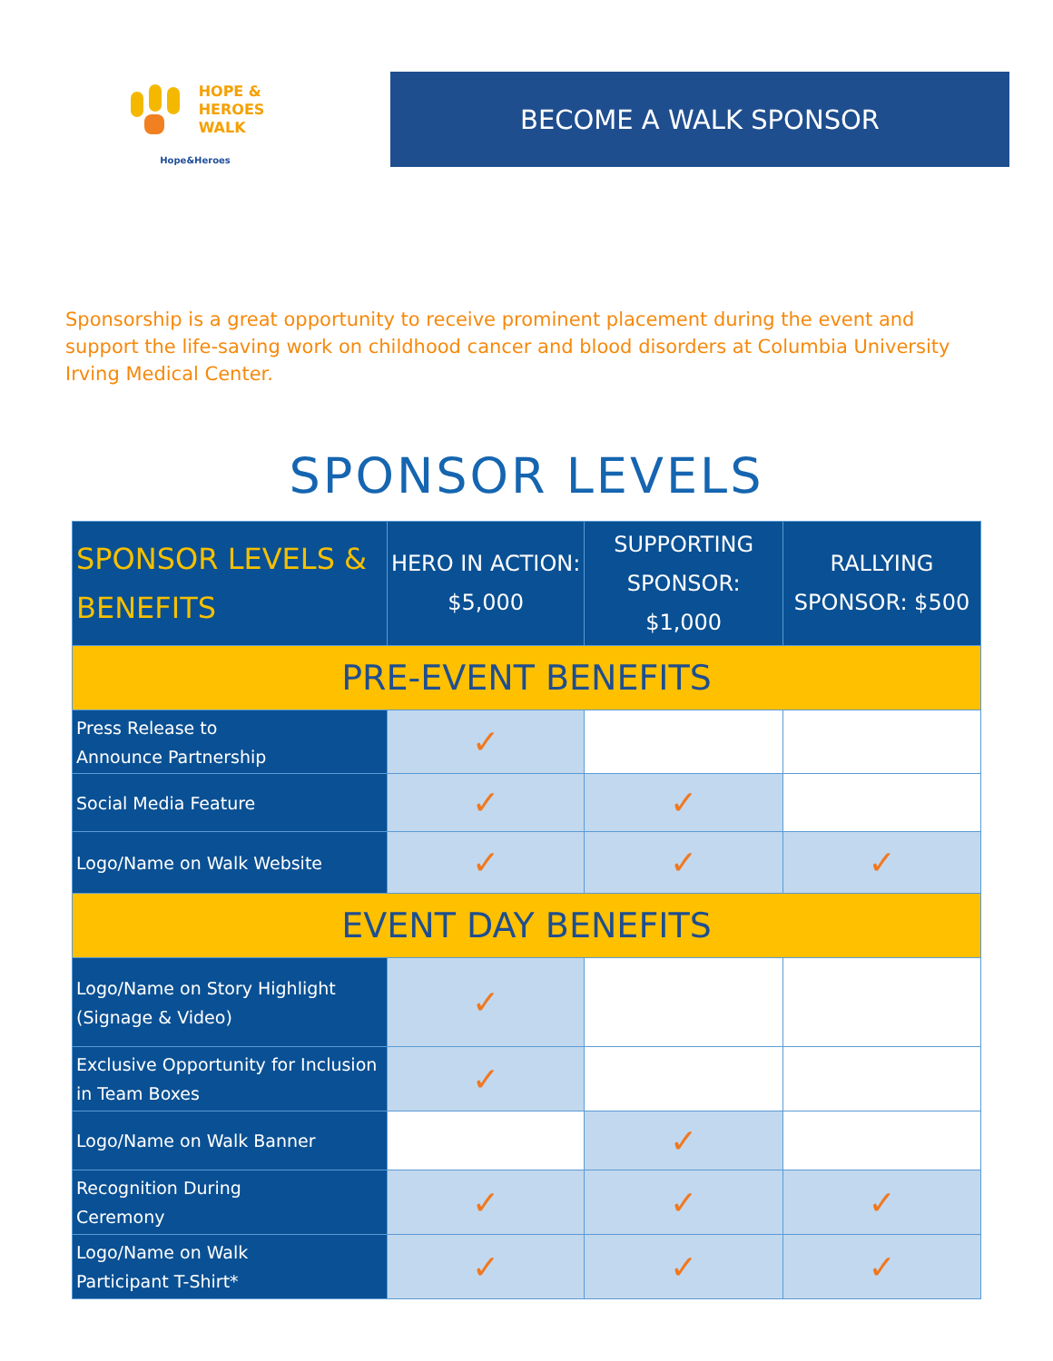HOPE &
HEROES
WALK
Hope&Heroes
BECOME A WALK SPONSOR
Sponsorship is a great opportunity to receive prominent placement during the event and support the life-saving work on childhood cancer and blood disorders at Columbia University Irving Medical Center.
SPONSOR LEVELS
| SPONSOR LEVELS & BENEFITS | HERO IN ACTION: $5,000 | SUPPORTING SPONSOR: $1,000 | RALLYING SPONSOR: $500 |
| --- | --- | --- | --- |
| PRE-EVENT BENEFITS | | | |
| Press Release to Announce Partnership | ✓ | | |
| Social Media Feature | ✓ | ✓ | |
| Logo/Name on Walk Website | ✓ | ✓ | ✓ |
| EVENT DAY BENEFITS | | | |
| Logo/Name on Story Highlight (Signage & Video) | ✓ | | |
| Exclusive Opportunity for Inclusion in Team Boxes | ✓ | | |
| Logo/Name on Walk Banner | | ✓ | |
| Recognition During Ceremony | ✓ | ✓ | ✓ |
| Logo/Name on Walk Participant T-Shirt* | ✓ | ✓ | ✓ |